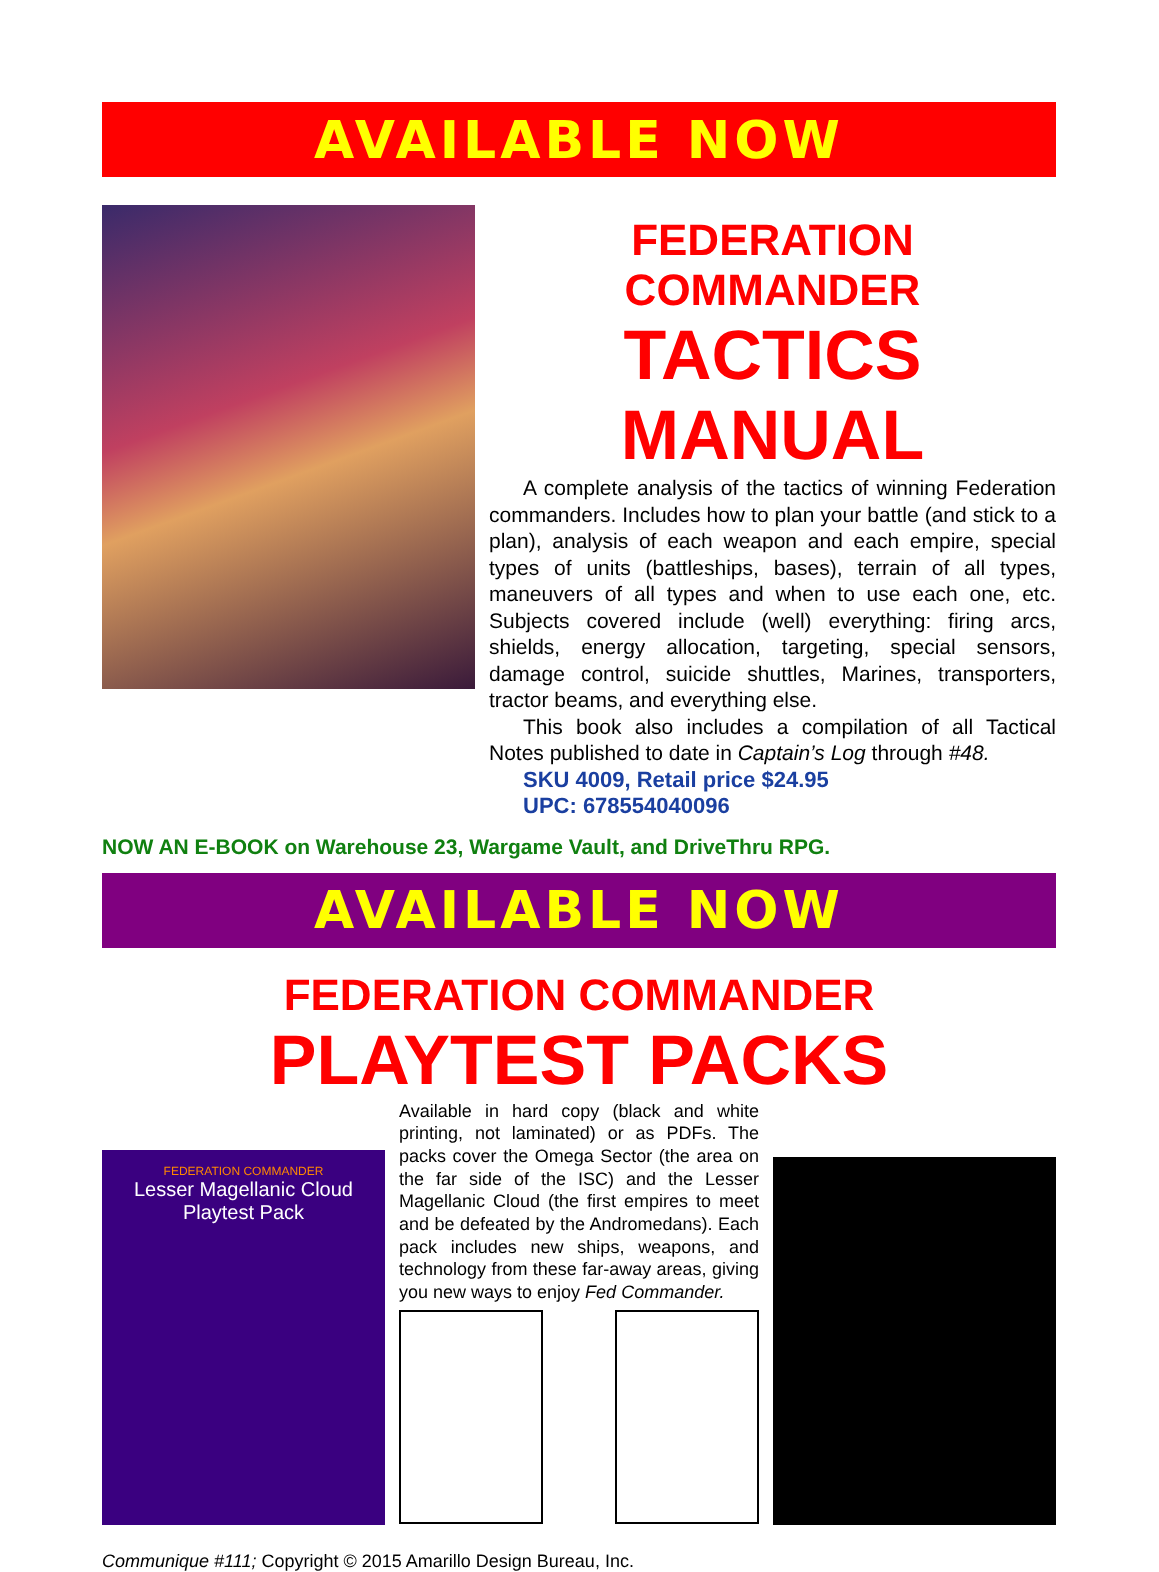AVAILABLE NOW
FEDERATION COMMANDER
TACTICS MANUAL
A complete analysis of the tactics of winning Federation commanders. Includes how to plan your battle (and stick to a plan), analysis of each weapon and each empire, special types of units (battleships, bases), terrain of all types, maneuvers of all types and when to use each one, etc. Subjects covered include (well) everything: firing arcs, shields, energy allocation, targeting, special sensors, damage control, suicide shuttles, Marines, transporters, tractor beams, and everything else.
This book also includes a compilation of all Tactical Notes published to date in Captain’s Log through #48.
SKU 4009, Retail price $24.95
UPC: 678554040096
NOW AN E-BOOK on Warehouse 23, Wargame Vault, and DriveThru RPG.
AVAILABLE NOW
FEDERATION COMMANDER
PLAYTEST PACKS
FEDERATION COMMANDER
Lesser Magellanic Cloud
Playtest Pack
Available in hard copy (black and white printing, not laminated) or as PDFs. The packs cover the Omega Sector (the area on the far side of the ISC) and the Lesser Magellanic Cloud (the first empires to meet and be defeated by the Andromedans). Each pack includes new ships, weapons, and technology from these far-away areas, giving you new ways to enjoy Fed Commander.
Communique #111; Copyright © 2015 Amarillo Design Bureau, Inc.